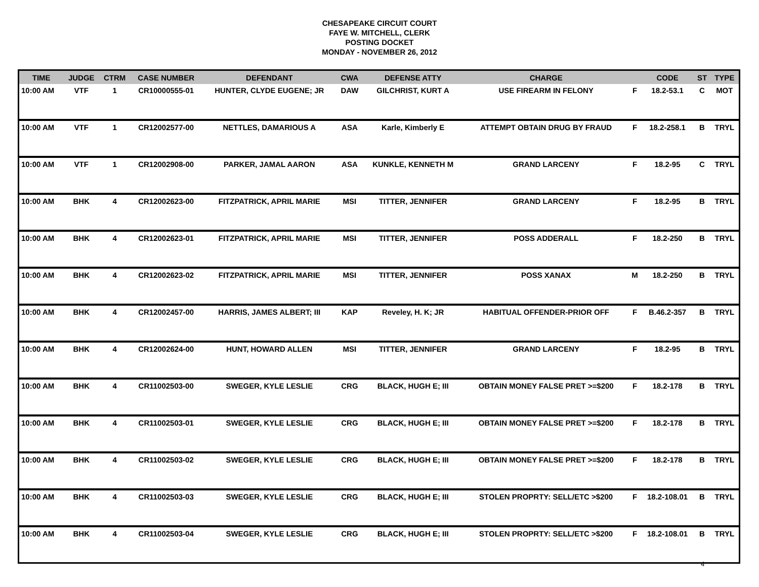CHESAPEAKE CIRCUIT COURT
FAYE W. MITCHELL, CLERK
POSTING DOCKET
MONDAY - NOVEMBER 26, 2012
| TIME | JUDGE | CTRM | CASE NUMBER | DEFENDANT | CWA | DEFENSE ATTY | CHARGE | | CODE | ST | TYPE |
| --- | --- | --- | --- | --- | --- | --- | --- | --- | --- | --- | --- |
| 10:00 AM | VTF | 1 | CR10000555-01 | HUNTER, CLYDE EUGENE; JR | DAW | GILCHRIST, KURT A | USE FIREARM IN FELONY | F | 18.2-53.1 | C | MOT |
| 10:00 AM | VTF | 1 | CR12002577-00 | NETTLES, DAMARIOUS A | ASA | Karle, Kimberly E | ATTEMPT OBTAIN DRUG BY FRAUD | F | 18.2-258.1 | B | TRYL |
| 10:00 AM | VTF | 1 | CR12002908-00 | PARKER, JAMAL AARON | ASA | KUNKLE, KENNETH M | GRAND LARCENY | F | 18.2-95 | C | TRYL |
| 10:00 AM | BHK | 4 | CR12002623-00 | FITZPATRICK, APRIL MARIE | MSI | TITTER, JENNIFER | GRAND LARCENY | F | 18.2-95 | B | TRYL |
| 10:00 AM | BHK | 4 | CR12002623-01 | FITZPATRICK, APRIL MARIE | MSI | TITTER, JENNIFER | POSS ADDERALL | F | 18.2-250 | B | TRYL |
| 10:00 AM | BHK | 4 | CR12002623-02 | FITZPATRICK, APRIL MARIE | MSI | TITTER, JENNIFER | POSS XANAX | M | 18.2-250 | B | TRYL |
| 10:00 AM | BHK | 4 | CR12002457-00 | HARRIS, JAMES ALBERT; III | KAP | Reveley, H. K; JR | HABITUAL OFFENDER-PRIOR OFF | F | B.46.2-357 | B | TRYL |
| 10:00 AM | BHK | 4 | CR12002624-00 | HUNT, HOWARD ALLEN | MSI | TITTER, JENNIFER | GRAND LARCENY | F | 18.2-95 | B | TRYL |
| 10:00 AM | BHK | 4 | CR11002503-00 | SWEGER, KYLE LESLIE | CRG | BLACK, HUGH E; III | OBTAIN MONEY FALSE PRET >=$200 | F | 18.2-178 | B | TRYL |
| 10:00 AM | BHK | 4 | CR11002503-01 | SWEGER, KYLE LESLIE | CRG | BLACK, HUGH E; III | OBTAIN MONEY FALSE PRET >=$200 | F | 18.2-178 | B | TRYL |
| 10:00 AM | BHK | 4 | CR11002503-02 | SWEGER, KYLE LESLIE | CRG | BLACK, HUGH E; III | OBTAIN MONEY FALSE PRET >=$200 | F | 18.2-178 | B | TRYL |
| 10:00 AM | BHK | 4 | CR11002503-03 | SWEGER, KYLE LESLIE | CRG | BLACK, HUGH E; III | STOLEN PROPRTY: SELL/ETC >$200 | F | 18.2-108.01 | B | TRYL |
| 10:00 AM | BHK | 4 | CR11002503-04 | SWEGER, KYLE LESLIE | CRG | BLACK, HUGH E; III | STOLEN PROPRTY: SELL/ETC >$200 | F | 18.2-108.01 | B | TRYL |
4